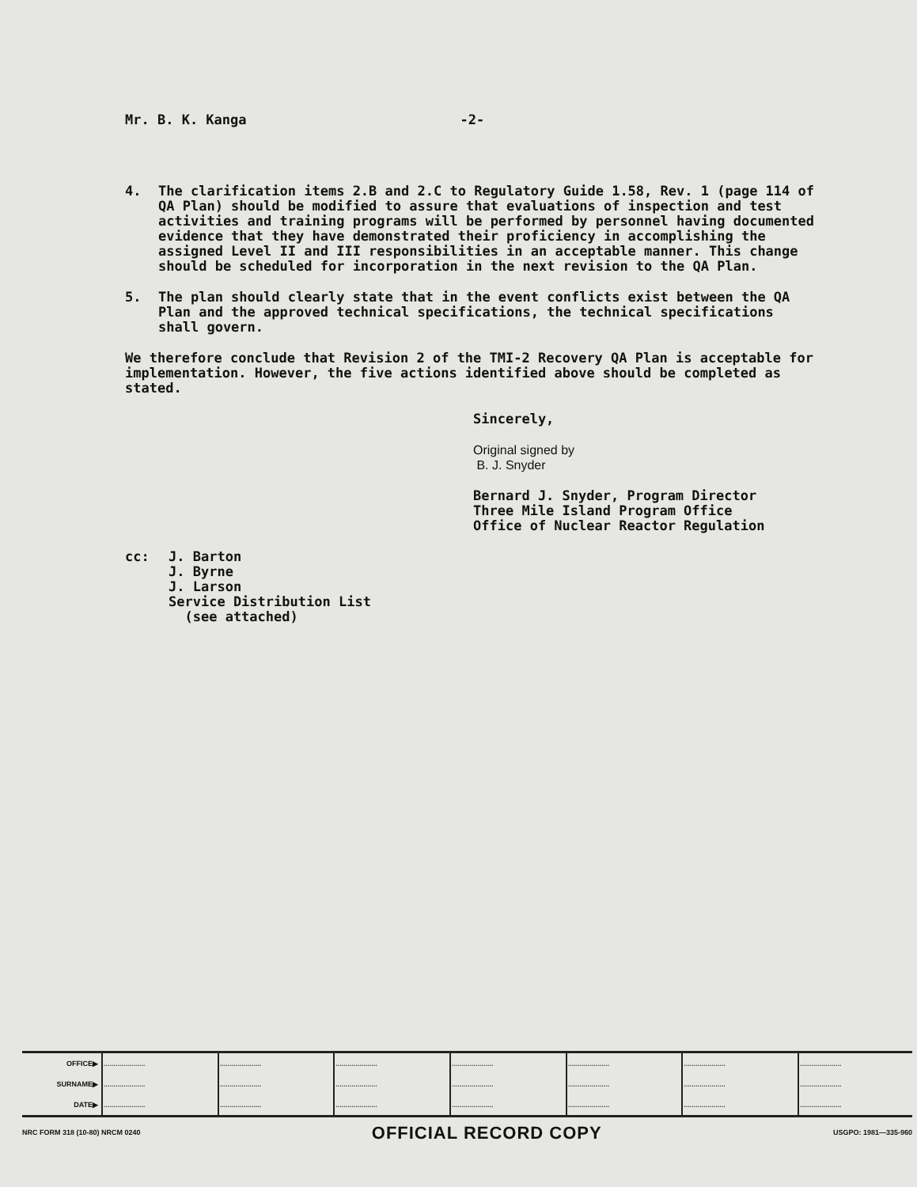Mr. B. K. Kanga -2-
4. The clarification items 2.B and 2.C to Regulatory Guide 1.58, Rev. 1 (page 114 of QA Plan) should be modified to assure that evaluations of inspection and test activities and training programs will be performed by personnel having documented evidence that they have demonstrated their proficiency in accomplishing the assigned Level II and III responsibilities in an acceptable manner. This change should be scheduled for incorporation in the next revision to the QA Plan.
5. The plan should clearly state that in the event conflicts exist between the QA Plan and the approved technical specifications, the technical specifications shall govern.
We therefore conclude that Revision 2 of the TMI-2 Recovery QA Plan is acceptable for implementation. However, the five actions identified above should be completed as stated.
Sincerely,
Original signed by
B. J. Snyder
Bernard J. Snyder, Program Director
Three Mile Island Program Office
Office of Nuclear Reactor Regulation
cc: J. Barton
J. Byrne
J. Larson
Service Distribution List
(see attached)
| OFFICE▶ | ..................... | ..................... | ..................... | ..................... | ..................... | ..................... | ..................... |
| SURNAME▶ | ..................... | ..................... | ..................... | ..................... | ..................... | ..................... | ..................... |
| DATE▶ | ..................... | ..................... | ..................... | ..................... | ..................... | ..................... | ..................... |
NRC FORM 318 (10-80) NRCM 0240 OFFICIAL RECORD COPY USGPO: 1981—335-960